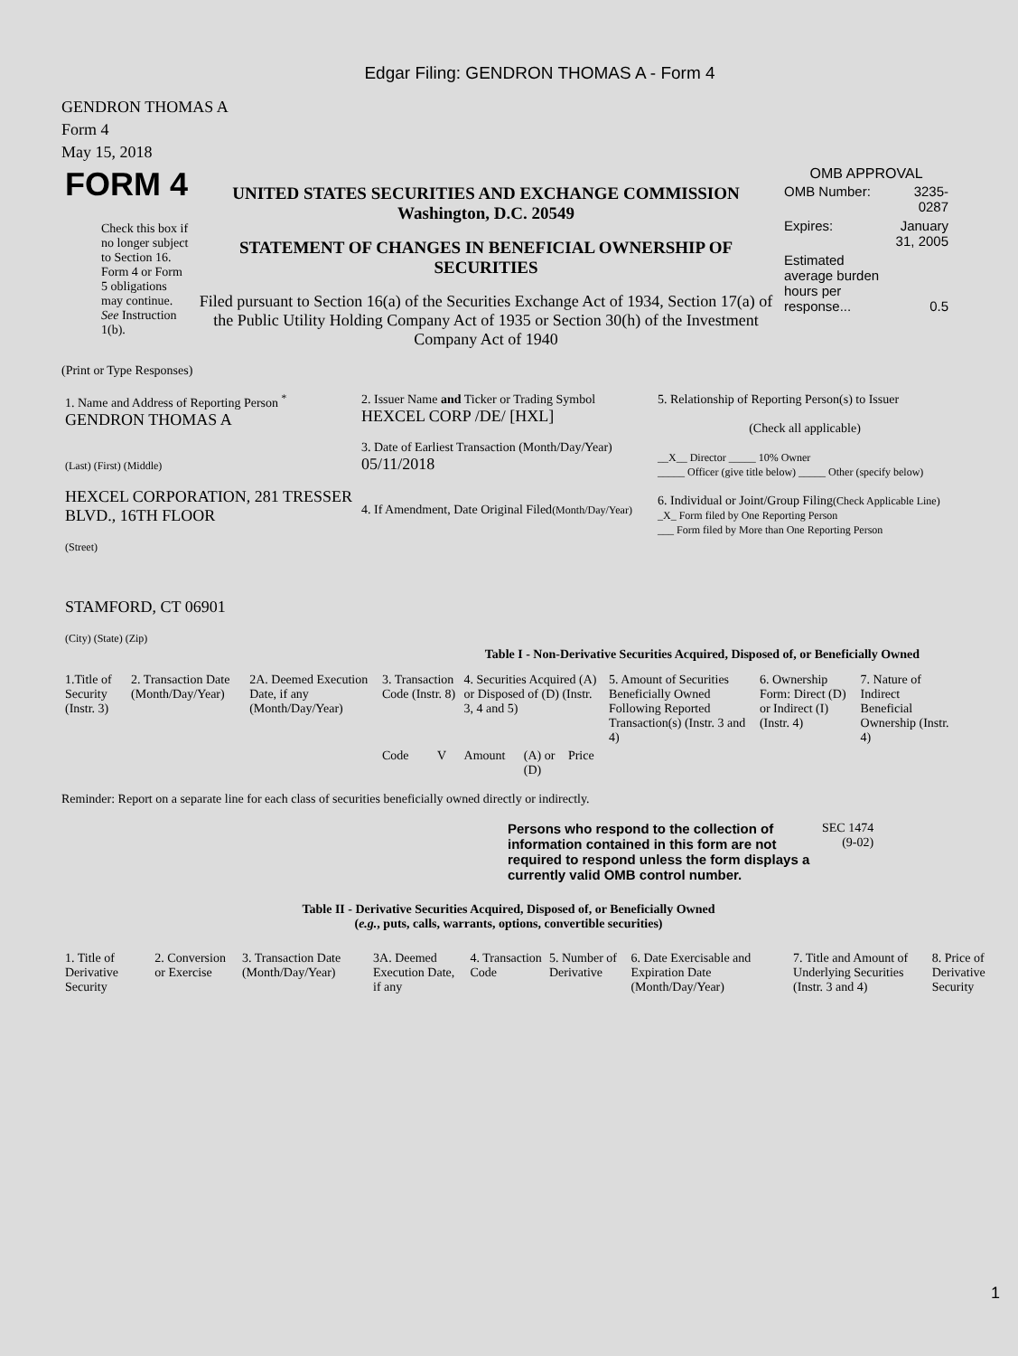Edgar Filing: GENDRON THOMAS A - Form 4
GENDRON THOMAS A
Form 4
May 15, 2018
| FORM 4 Check this box if no longer subject to Section 16. Form 4 or Form 5 obligations may continue. See Instruction 1(b). | UNITED STATES SECURITIES AND EXCHANGE COMMISSION Washington, D.C. 20549 STATEMENT OF CHANGES IN BENEFICIAL OWNERSHIP OF SECURITIES Filed pursuant to Section 16(a) of the Securities Exchange Act of 1934, Section 17(a) of the Public Utility Holding Company Act of 1935 or Section 30(h) of the Investment Company Act of 1940 | OMB APPROVAL / OMB Number: / 3235-0287 / / Expires: / January 31, 2005 / / Estimated average burden hours per response... / 0.5 / |
(Print or Type Responses)
| 1. Name and Address of Reporting Person <sup>*</sup> GENDRON THOMAS A (Last) (First) (Middle) HEXCEL CORPORATION, 281 TRESSER BLVD., 16TH FLOOR (Street) STAMFORD, CT 06901 (City) (State) (Zip) | 2. Issuer Name and Ticker or Trading Symbol HEXCEL CORP /DE/ [HXL] 3. Date of Earliest Transaction (Month/Day/Year) 05/11/2018 4. If Amendment, Date Original Filed (Month/Day/Year) | 5. Relationship of Reporting Person(s) to Issuer (Check all applicable) __X__ Director _____ 10% Owner _____ Officer (give title below) _____ Other (specify below) 6. Individual or Joint/Group Filing (Check Applicable Line) _X_ Form filed by One Reporting Person ___ Form filed by More than One Reporting Person |
Table I - Non-Derivative Securities Acquired, Disposed of, or Beneficially Owned
| 1.Title of Security (Instr. 3) | 2. Transaction Date (Month/Day/Year) | 2A. Deemed Execution Date, if any (Month/Day/Year) | 3. Transaction Code (Instr. 8) | | 4. Securities Acquired (A) or Disposed of (D) (Instr. 3, 4 and 5) | | | 5. Amount of Securities Beneficially Owned Following Reported Transaction(s) (Instr. 3 and 4) | 6. Ownership Form: Direct (D) or Indirect (I) (Instr. 4) | 7. Nature of Indirect Beneficial Ownership (Instr. 4) |
| --- | --- | --- | --- | --- | --- | --- | --- | --- | --- | --- |
| | | | Code | V | Amount | (A) or (D) | Price | | | |
Reminder: Report on a separate line for each class of securities beneficially owned directly or indirectly.
| Persons who respond to the collection of information contained in this form are not required to respond unless the form displays a currently valid OMB control number. | SEC 1474 (9-02) |
Table II - Derivative Securities Acquired, Disposed of, or Beneficially Owned
(e.g., puts, calls, warrants, options, convertible securities)
| 1. Title of Derivative Security | 2. Conversion or Exercise | 3. Transaction Date (Month/Day/Year) | 3A. Deemed Execution Date, if any | 4. Transaction Code | 5. Number of Derivative | 6. Date Exercisable and Expiration Date (Month/Day/Year) | 7. Title and Amount of Underlying Securities (Instr. 3 and 4) | 8. Price of Derivative Security |
| --- | --- | --- | --- | --- | --- | --- | --- | --- |
1